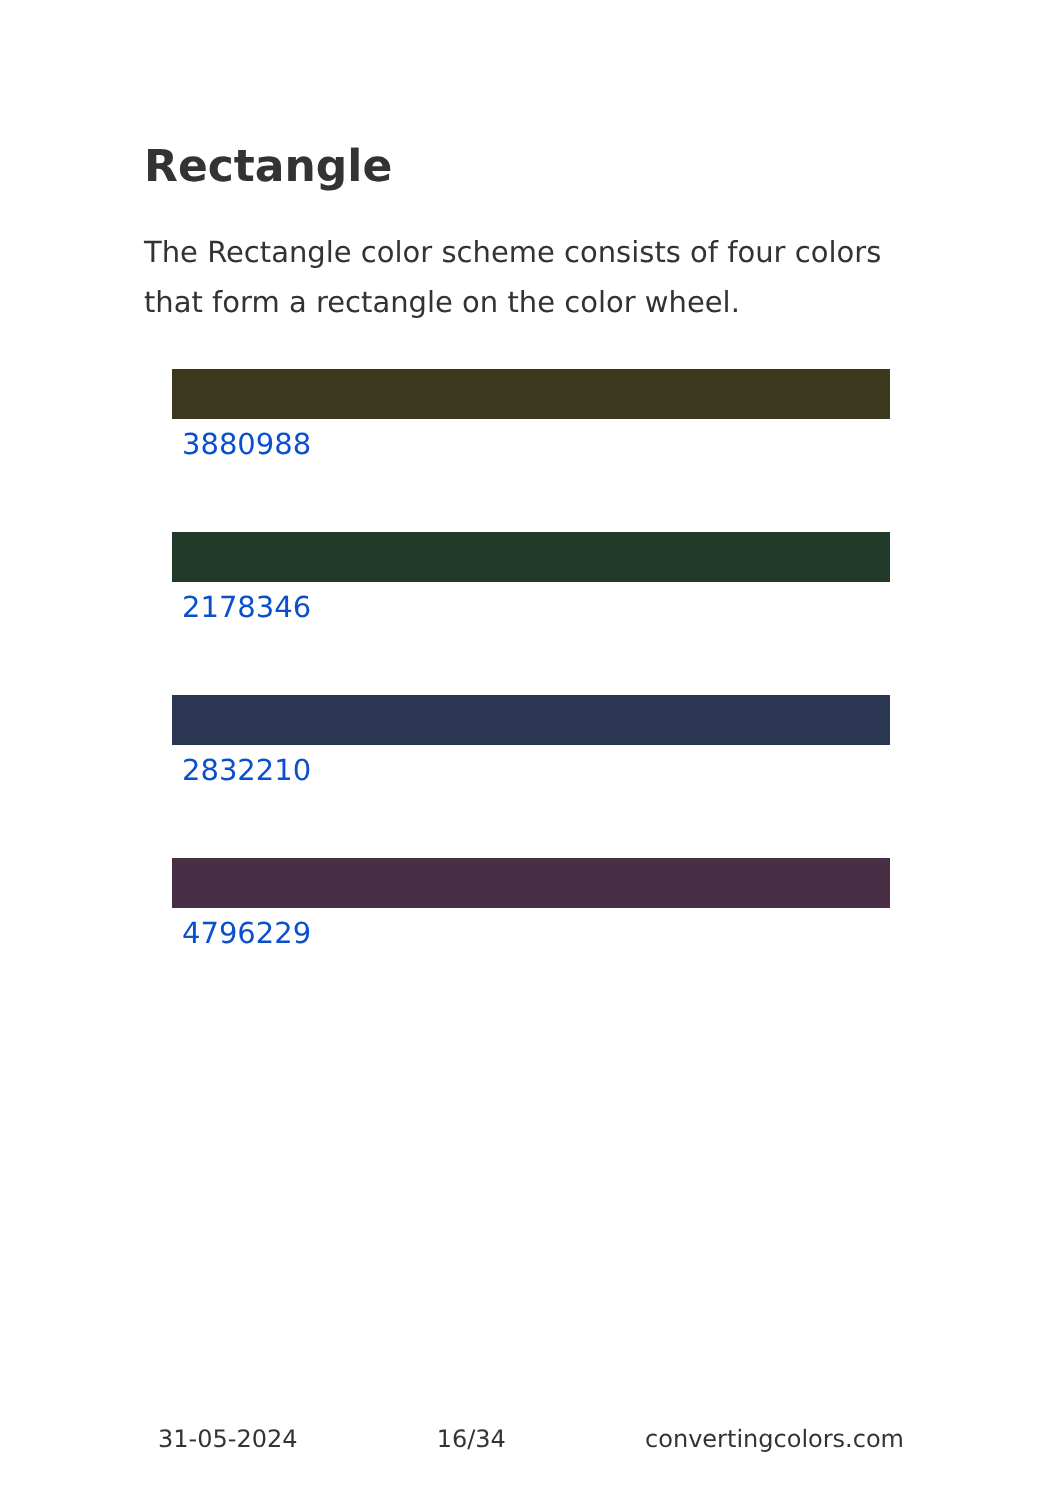Rectangle
The Rectangle color scheme consists of four colors that form a rectangle on the color wheel.
3880988
2178346
2832210
4796229
31-05-2024 16/34 convertingcolors.com